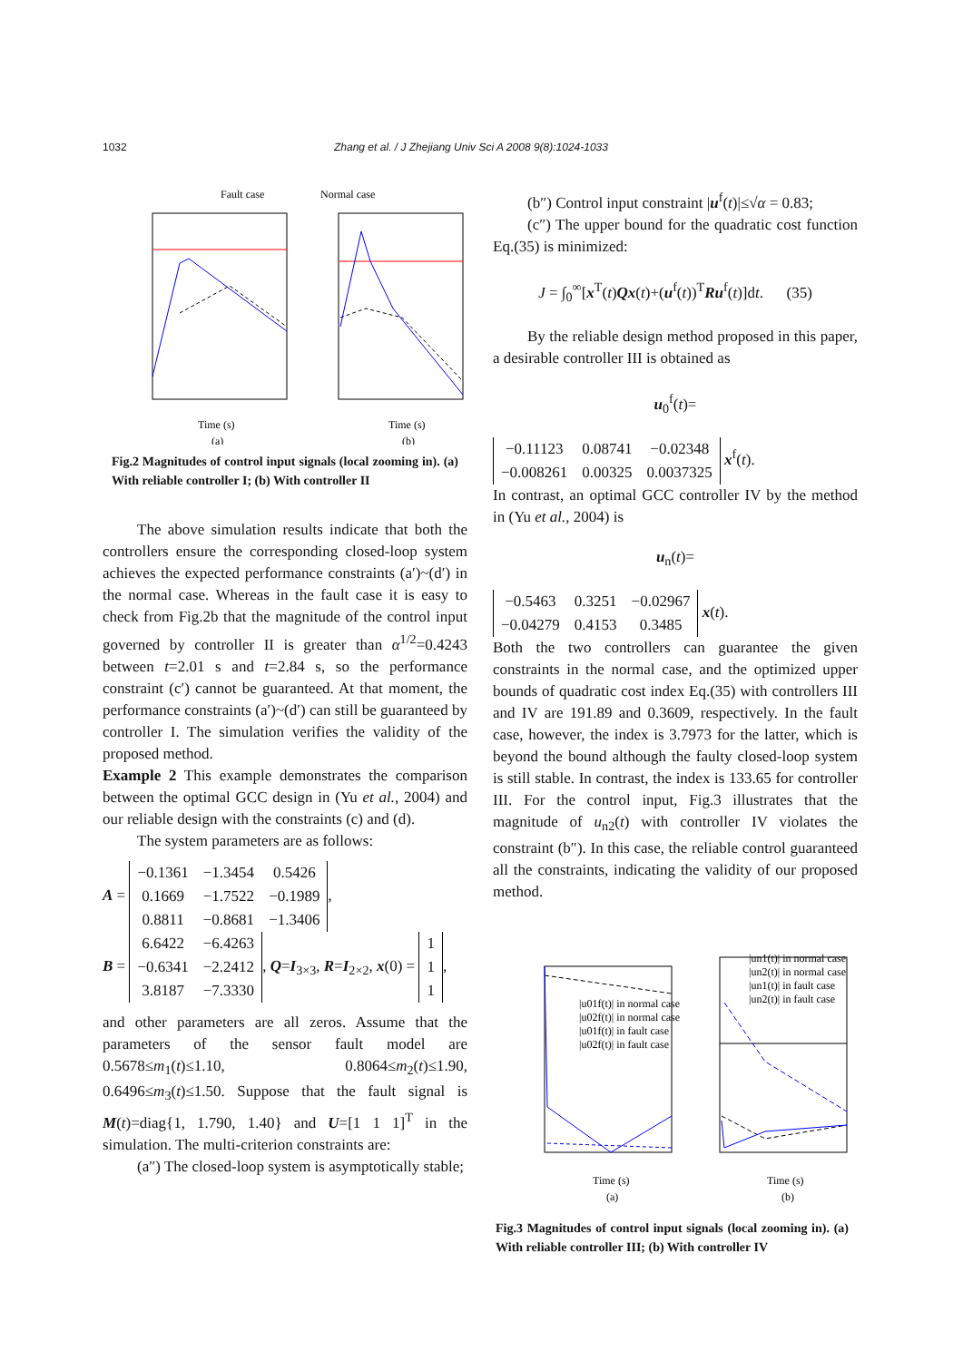1032 Zhang et al. / J Zhejiang Univ Sci A 2008 9(8):1024-1033
Fault case
Normal case
Time (s)
(a)
Time (s)
(b)
Fig.2 Magnitudes of control input signals (local zooming in). (a) With reliable controller I; (b) With controller II
The above simulation results indicate that both the controllers ensure the corresponding closed-loop system achieves the expected performance constraints (a′)~(d′) in the normal case. Whereas in the fault case it is easy to check from Fig.2b that the magnitude of the control input governed by controller II is greater than α<sup>1/2</sup>=0.4243 between t=2.01 s and t=2.84 s, so the performance constraint (c′) cannot be guaranteed. At that moment, the performance constraints (a′)~(d′) can still be guaranteed by controller I. The simulation verifies the validity of the proposed method.
Example 2 This example demonstrates the comparison between the optimal GCC design in (Yu et al., 2004) and our reliable design with the constraints (c) and (d).
The system parameters are as follows:
A =
| −0.1361 | −1.3454 | 0.5426 |
| 0.1669 | −1.7522 | −0.1989 |
| 0.8811 | −0.8681 | −1.3406 |
,
B =
| 6.6422 | −6.4263 |
| −0.6341 | −2.2412 |
| 3.8187 | −7.3330 |
, Q=I<sub>3×3</sub>, R=I<sub>2×2</sub>, x(0) =
| 1 |
| 1 |
| 1 |
,
and other parameters are all zeros. Assume that the parameters of the sensor fault model are 0.5678≤m<sub>1</sub>(t)≤1.10, 0.8064≤m<sub>2</sub>(t)≤1.90, 0.6496≤m<sub>3</sub>(t)≤1.50. Suppose that the fault signal is M(t)=diag{1, 1.790, 1.40} and U=[1 1 1]<sup>T</sup> in the simulation. The multi-criterion constraints are:
(a″) The closed-loop system is asymptotically stable;
(b″) Control input constraint |u<sup>f</sup>(t)|≤√α = 0.83;
(c″) The upper bound for the quadratic cost function Eq.(35) is minimized:
J = ∫<sub>0</sub><sup>∞</sup>[x<sup>T</sup>(t)Qx(t)+(u<sup>f</sup>(t))<sup>T</sup>Ru<sup>f</sup>(t)]dt. (35)
By the reliable design method proposed in this paper, a desirable controller III is obtained as
u<sub>0</sub><sup>f</sup>(t)=
| −0.11123 | 0.08741 | −0.02348 |
| −0.008261 | 0.00325 | 0.0037325 |
x<sup>f</sup>(t).
In contrast, an optimal GCC controller IV by the method in (Yu et al., 2004) is
u<sub>n</sub>(t)=
| −0.5463 | 0.3251 | −0.02967 |
| −0.04279 | 0.4153 | 0.3485 |
x(t).
Both the two controllers can guarantee the given constraints in the normal case, and the optimized upper bounds of quadratic cost index Eq.(35) with controllers III and IV are 191.89 and 0.3609, respectively. In the fault case, however, the index is 3.7973 for the latter, which is beyond the bound although the faulty closed-loop system is still stable. In contrast, the index is 133.65 for controller III. For the control input, Fig.3 illustrates that the magnitude of u<sub>n2</sub>(t) with controller IV violates the constraint (b″). In this case, the reliable control guaranteed all the constraints, indicating the validity of our proposed method.
|u01f(t)| in normal case
|u02f(t)| in normal case
|u01f(t)| in fault case
|u02f(t)| in fault case
|un1(t)| in normal case
|un2(t)| in normal case
|un1(t)| in fault case
|un2(t)| in fault case
Time (s)
(a)
Time (s)
(b)
Fig.3 Magnitudes of control input signals (local zooming in). (a) With reliable controller III; (b) With controller IV